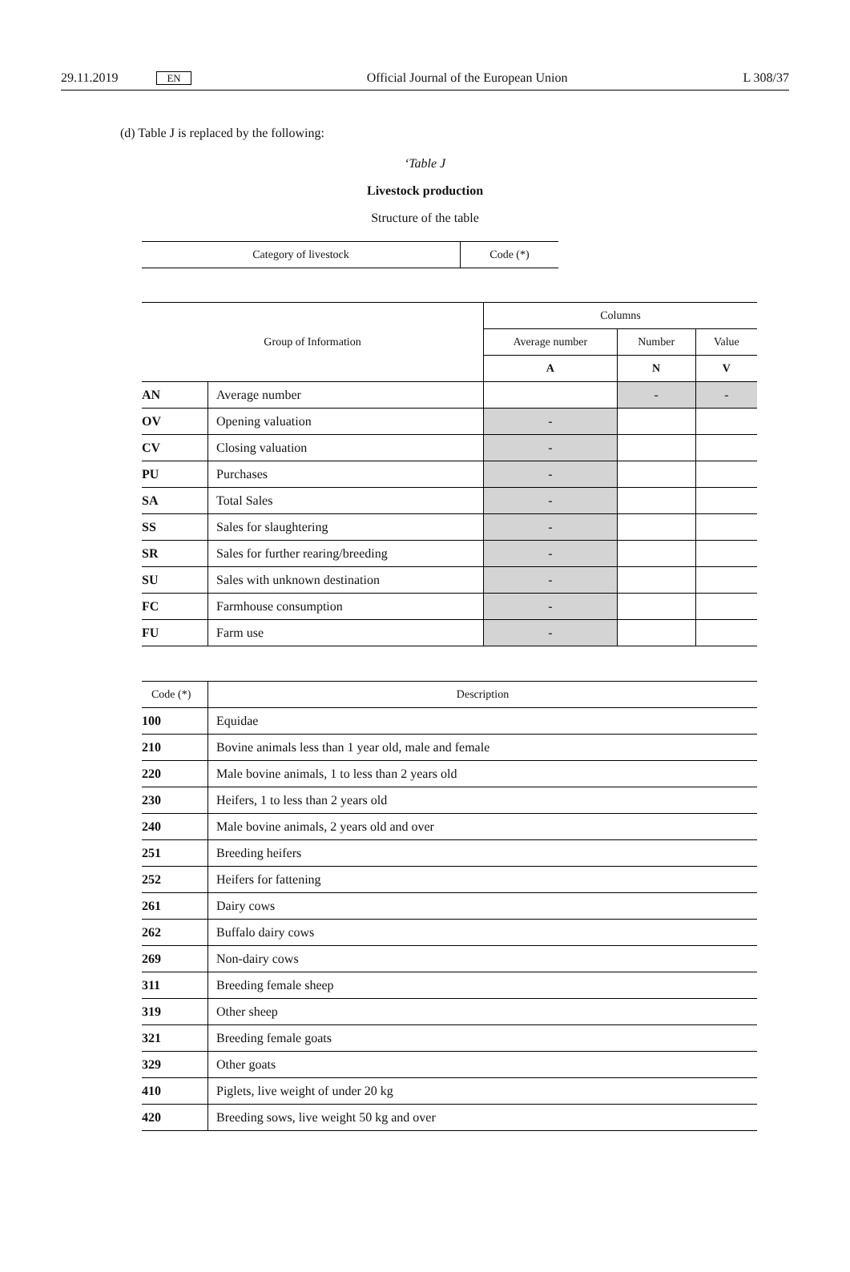29.11.2019 EN Official Journal of the European Union L 308/37
(d) Table J is replaced by the following:
‘Table J
Livestock production
Structure of the table
| Category of livestock | Code (*) |
| Group of Information | | Columns | | |
| --- | --- | --- | --- | --- |
| | | Average number | Number | Value |
| | | A | N | V |
| AN | Average number | | - | - |
| OV | Opening valuation | - | | |
| CV | Closing valuation | - | | |
| PU | Purchases | - | | |
| SA | Total Sales | - | | |
| SS | Sales for slaughtering | - | | |
| SR | Sales for further rearing/breeding | - | | |
| SU | Sales with unknown destination | - | | |
| FC | Farmhouse consumption | - | | |
| FU | Farm use | - | | |
| Code (*) | Description |
| --- | --- |
| 100 | Equidae |
| 210 | Bovine animals less than 1 year old, male and female |
| 220 | Male bovine animals, 1 to less than 2 years old |
| 230 | Heifers, 1 to less than 2 years old |
| 240 | Male bovine animals, 2 years old and over |
| 251 | Breeding heifers |
| 252 | Heifers for fattening |
| 261 | Dairy cows |
| 262 | Buffalo dairy cows |
| 269 | Non-dairy cows |
| 311 | Breeding female sheep |
| 319 | Other sheep |
| 321 | Breeding female goats |
| 329 | Other goats |
| 410 | Piglets, live weight of under 20 kg |
| 420 | Breeding sows, live weight 50 kg and over |